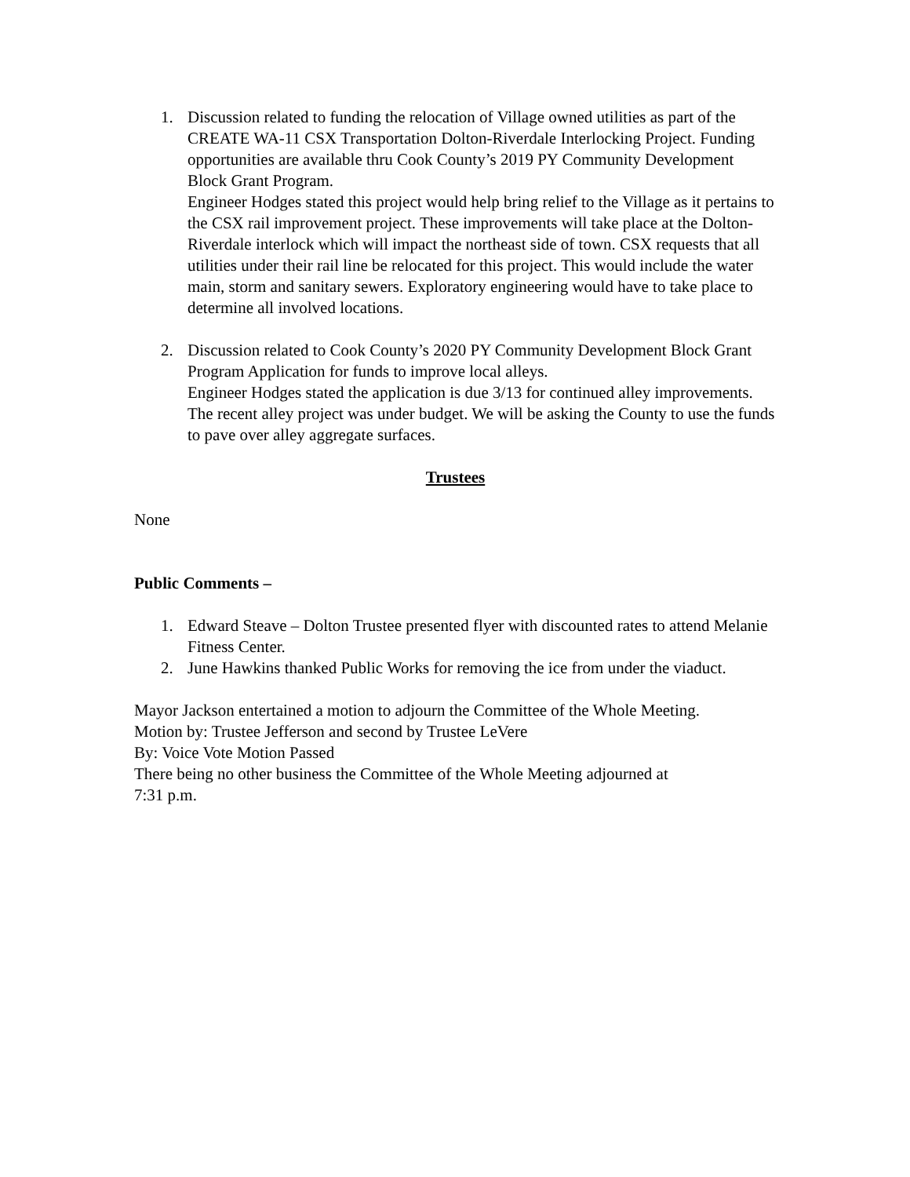1. Discussion related to funding the relocation of Village owned utilities as part of the CREATE WA-11 CSX Transportation Dolton-Riverdale Interlocking Project. Funding opportunities are available thru Cook County’s 2019 PY Community Development Block Grant Program.
Engineer Hodges stated this project would help bring relief to the Village as it pertains to the CSX rail improvement project. These improvements will take place at the Dolton-Riverdale interlock which will impact the northeast side of town. CSX requests that all utilities under their rail line be relocated for this project. This would include the water main, storm and sanitary sewers. Exploratory engineering would have to take place to determine all involved locations.
2. Discussion related to Cook County’s 2020 PY Community Development Block Grant Program Application for funds to improve local alleys.
Engineer Hodges stated the application is due 3/13 for continued alley improvements. The recent alley project was under budget. We will be asking the County to use the funds to pave over alley aggregate surfaces.
Trustees
None
Public Comments –
1. Edward Steave – Dolton Trustee presented flyer with discounted rates to attend Melanie Fitness Center.
2. June Hawkins thanked Public Works for removing the ice from under the viaduct.
Mayor Jackson entertained a motion to adjourn the Committee of the Whole Meeting.
Motion by: Trustee Jefferson and second by Trustee LeVere
By: Voice Vote Motion Passed
There being no other business the Committee of the Whole Meeting adjourned at
7:31 p.m.